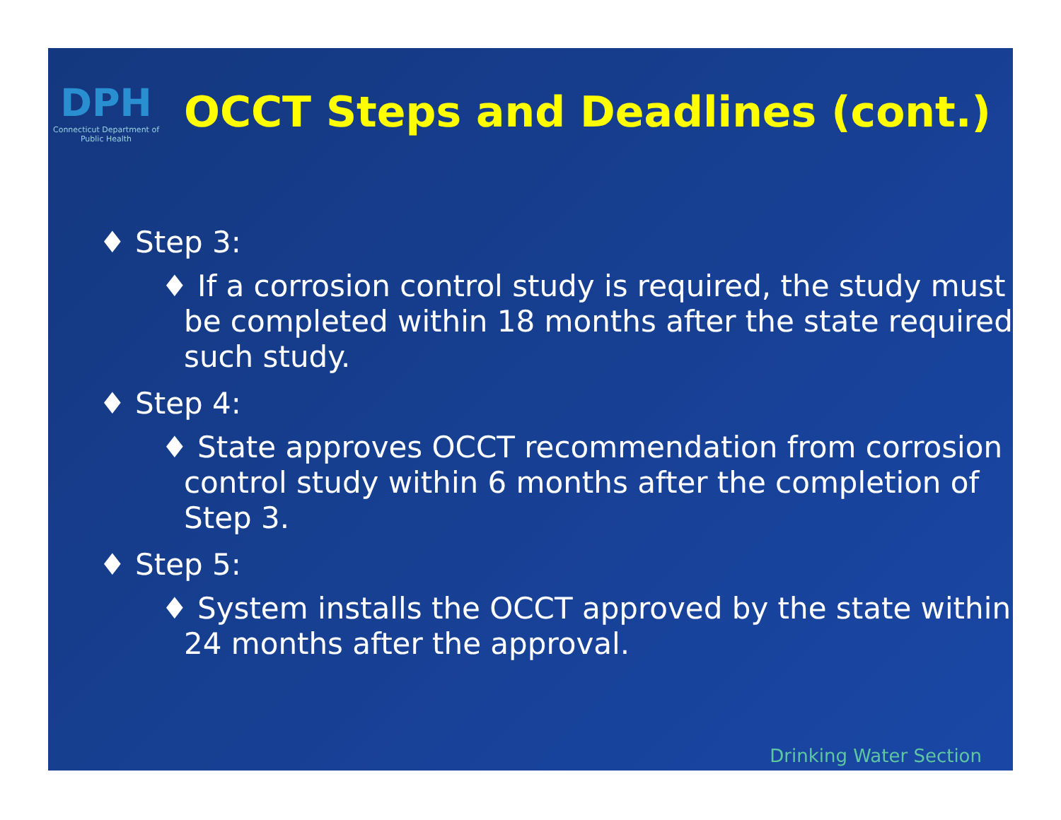DPH
Connecticut Department of Public Health
OCCT Steps and Deadlines (cont.)
♦ Step 3:
♦ If a corrosion control study is required, the study must be completed within 18 months after the state required such study.
♦ Step 4:
♦ State approves OCCT recommendation from corrosion control study within 6 months after the completion of Step 3.
♦ Step 5:
♦ System installs the OCCT approved by the state within 24 months after the approval.
Drinking Water Section